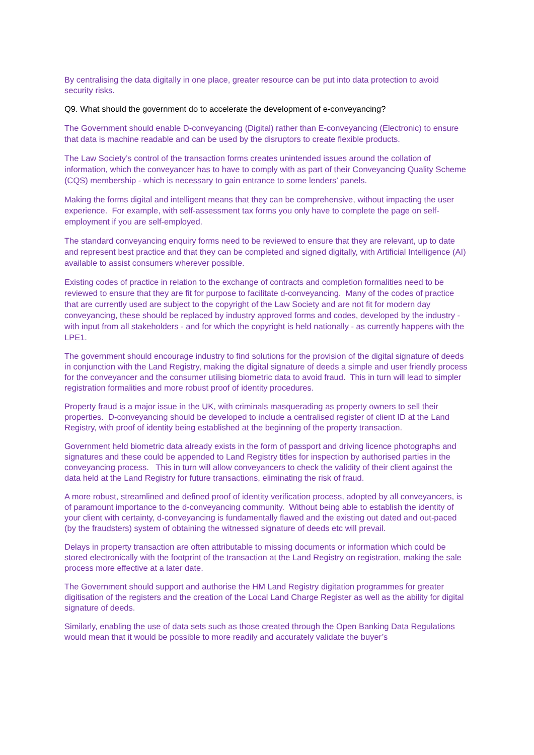By centralising the data digitally in one place, greater resource can be put into data protection to avoid security risks.
Q9. What should the government do to accelerate the development of e-conveyancing?
The Government should enable D-conveyancing (Digital) rather than E-conveyancing (Electronic) to ensure that data is machine readable and can be used by the disruptors to create flexible products.
The Law Society’s control of the transaction forms creates unintended issues around the collation of information, which the conveyancer has to have to comply with as part of their Conveyancing Quality Scheme (CQS) membership - which is necessary to gain entrance to some lenders’ panels.
Making the forms digital and intelligent means that they can be comprehensive, without impacting the user experience. For example, with self-assessment tax forms you only have to complete the page on self-employment if you are self-employed.
The standard conveyancing enquiry forms need to be reviewed to ensure that they are relevant, up to date and represent best practice and that they can be completed and signed digitally, with Artificial Intelligence (AI) available to assist consumers wherever possible.
Existing codes of practice in relation to the exchange of contracts and completion formalities need to be reviewed to ensure that they are fit for purpose to facilitate d-conveyancing. Many of the codes of practice that are currently used are subject to the copyright of the Law Society and are not fit for modern day conveyancing, these should be replaced by industry approved forms and codes, developed by the industry - with input from all stakeholders - and for which the copyright is held nationally - as currently happens with the LPE1.
The government should encourage industry to find solutions for the provision of the digital signature of deeds in conjunction with the Land Registry, making the digital signature of deeds a simple and user friendly process for the conveyancer and the consumer utilising biometric data to avoid fraud. This in turn will lead to simpler registration formalities and more robust proof of identity procedures.
Property fraud is a major issue in the UK, with criminals masquerading as property owners to sell their properties. D-conveyancing should be developed to include a centralised register of client ID at the Land Registry, with proof of identity being established at the beginning of the property transaction.
Government held biometric data already exists in the form of passport and driving licence photographs and signatures and these could be appended to Land Registry titles for inspection by authorised parties in the conveyancing process. This in turn will allow conveyancers to check the validity of their client against the data held at the Land Registry for future transactions, eliminating the risk of fraud.
A more robust, streamlined and defined proof of identity verification process, adopted by all conveyancers, is of paramount importance to the d-conveyancing community. Without being able to establish the identity of your client with certainty, d-conveyancing is fundamentally flawed and the existing out dated and out-paced (by the fraudsters) system of obtaining the witnessed signature of deeds etc will prevail.
Delays in property transaction are often attributable to missing documents or information which could be stored electronically with the footprint of the transaction at the Land Registry on registration, making the sale process more effective at a later date.
The Government should support and authorise the HM Land Registry digitation programmes for greater digitisation of the registers and the creation of the Local Land Charge Register as well as the ability for digital signature of deeds.
Similarly, enabling the use of data sets such as those created through the Open Banking Data Regulations would mean that it would be possible to more readily and accurately validate the buyer’s